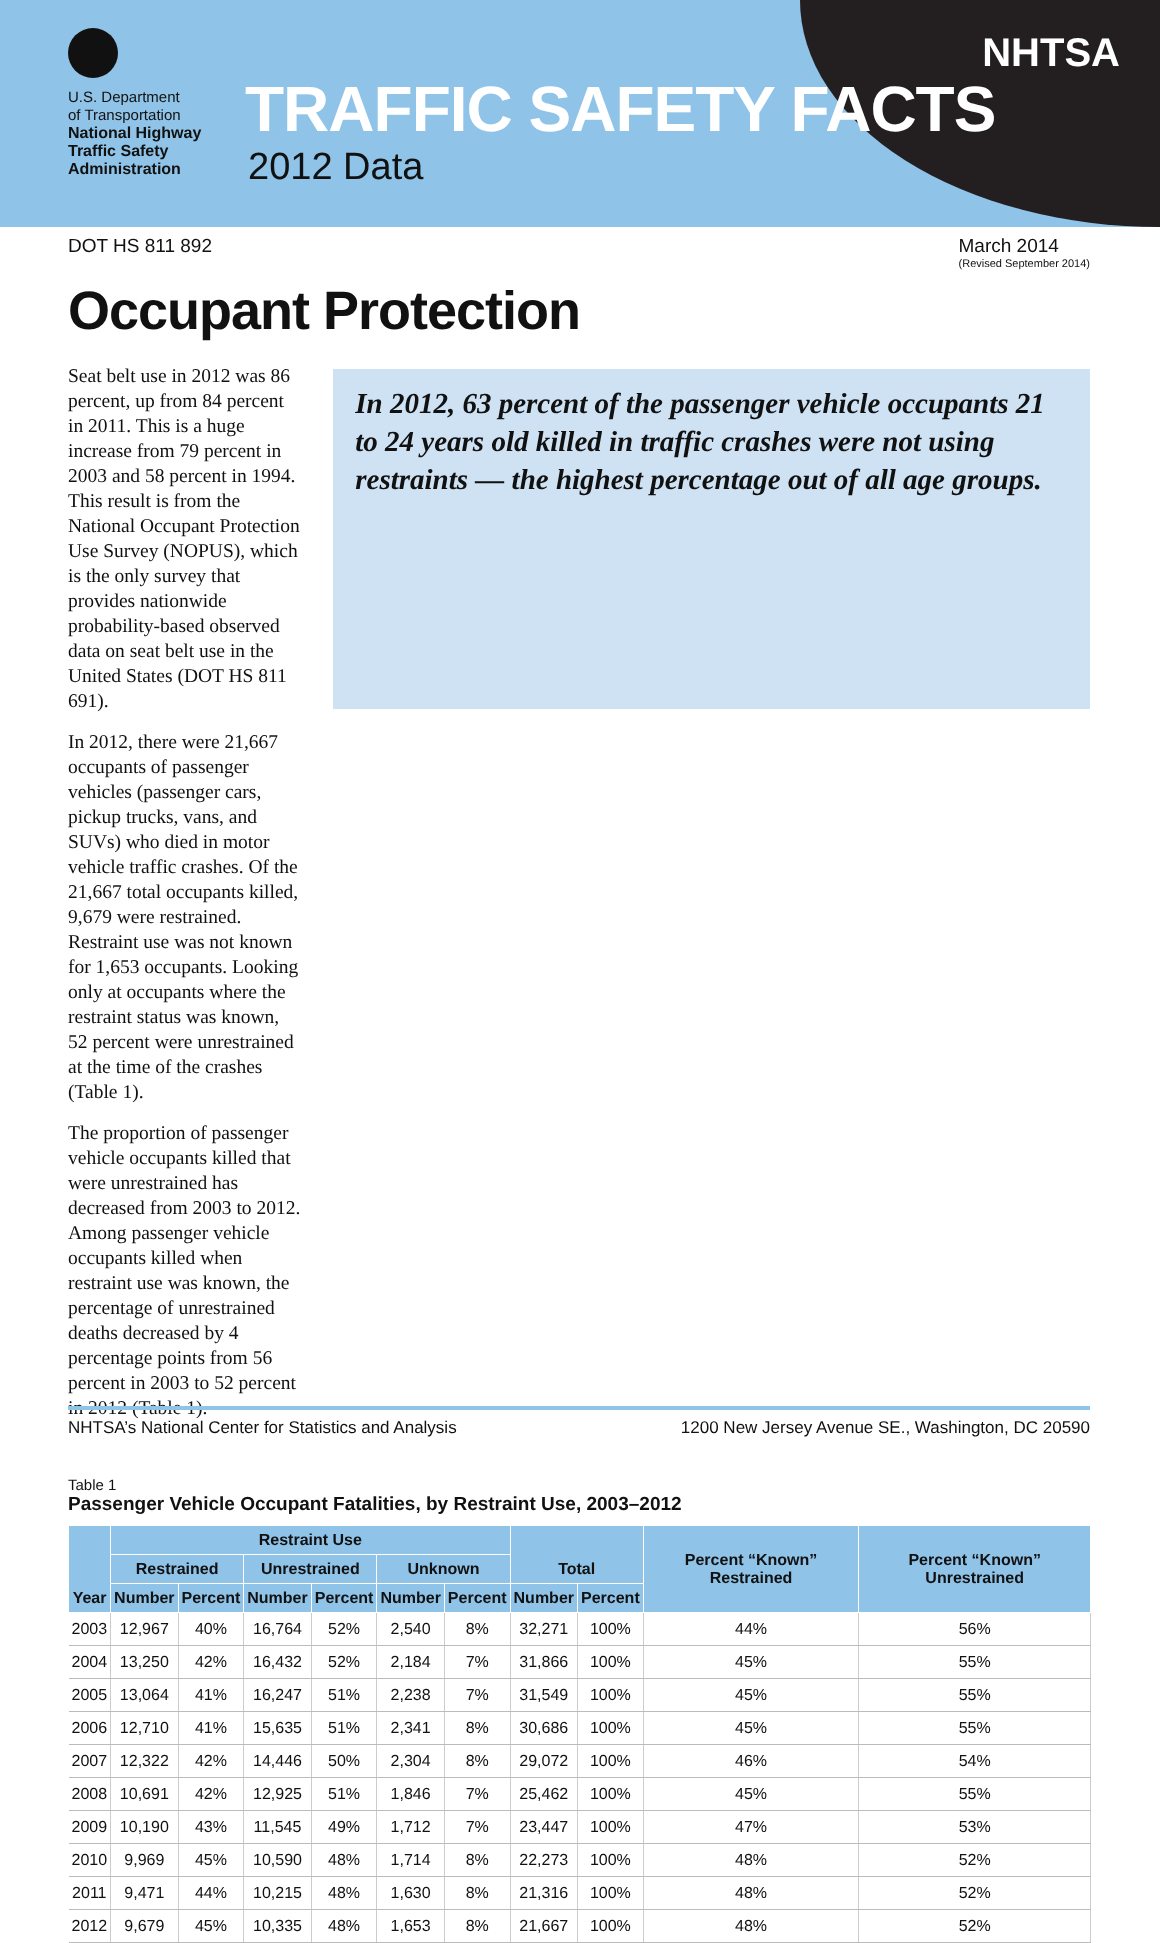U.S. Department
of Transportation
National Highway
Traffic Safety
Administration
TRAFFIC SAFETY FACTS
2012 Data
NHTSA
DOT HS 811 892 March 2014
(Revised September 2014)
Occupant Protection
Seat belt use in 2012 was 86 percent, up from 84 percent in 2011. This is a huge increase from 79 percent in 2003 and 58 percent in 1994. This result is from the National Occupant Protection Use Survey (NOPUS), which is the only survey that provides nationwide probability-based observed data on seat belt use in the United States (DOT HS 811 691).
In 2012, there were 21,667 occupants of passenger vehicles (passenger cars, pickup trucks, vans, and SUVs) who died in motor vehicle traffic crashes. Of the 21,667 total occupants killed, 9,679 were restrained. Restraint use was not known for 1,653 occupants. Looking only at occupants where the restraint status was known, 52 percent were unrestrained at the time of the crashes (Table 1).
The proportion of passenger vehicle occupants killed that were unrestrained has decreased from 2003 to 2012. Among passenger vehicle occupants killed when restraint use was known, the percentage of unrestrained deaths decreased by 4 percentage points from 56 percent in 2003 to 52 percent in 2012 (Table 1).
In 2012, 63 percent of the passenger vehicle occupants 21 to 24 years old killed in traffic crashes were not using restraints — the highest percentage out of all age groups.
Table 1
Passenger Vehicle Occupant Fatalities, by Restraint Use, 2003–2012
| Year | Restraint Use | | | | | | Total | | Percent “Known” Restrained | Percent “Known” Unrestrained |
| --- | --- | --- | --- | --- | --- | --- | --- | --- | --- | --- |
| | Restrained | | Unrestrained | | Unknown | | | | | |
| | Number | Percent | Number | Percent | Number | Percent | Number | Percent | | |
| 2003 | 12,967 | 40% | 16,764 | 52% | 2,540 | 8% | 32,271 | 100% | 44% | 56% |
| 2004 | 13,250 | 42% | 16,432 | 52% | 2,184 | 7% | 31,866 | 100% | 45% | 55% |
| 2005 | 13,064 | 41% | 16,247 | 51% | 2,238 | 7% | 31,549 | 100% | 45% | 55% |
| 2006 | 12,710 | 41% | 15,635 | 51% | 2,341 | 8% | 30,686 | 100% | 45% | 55% |
| 2007 | 12,322 | 42% | 14,446 | 50% | 2,304 | 8% | 29,072 | 100% | 46% | 54% |
| 2008 | 10,691 | 42% | 12,925 | 51% | 1,846 | 7% | 25,462 | 100% | 45% | 55% |
| 2009 | 10,190 | 43% | 11,545 | 49% | 1,712 | 7% | 23,447 | 100% | 47% | 53% |
| 2010 | 9,969 | 45% | 10,590 | 48% | 1,714 | 8% | 22,273 | 100% | 48% | 52% |
| 2011 | 9,471 | 44% | 10,215 | 48% | 1,630 | 8% | 21,316 | 100% | 48% | 52% |
| 2012 | 9,679 | 45% | 10,335 | 48% | 1,653 | 8% | 21,667 | 100% | 48% | 52% |
NHTSA’s National Center for Statistics and Analysis 1200 New Jersey Avenue SE., Washington, DC 20590